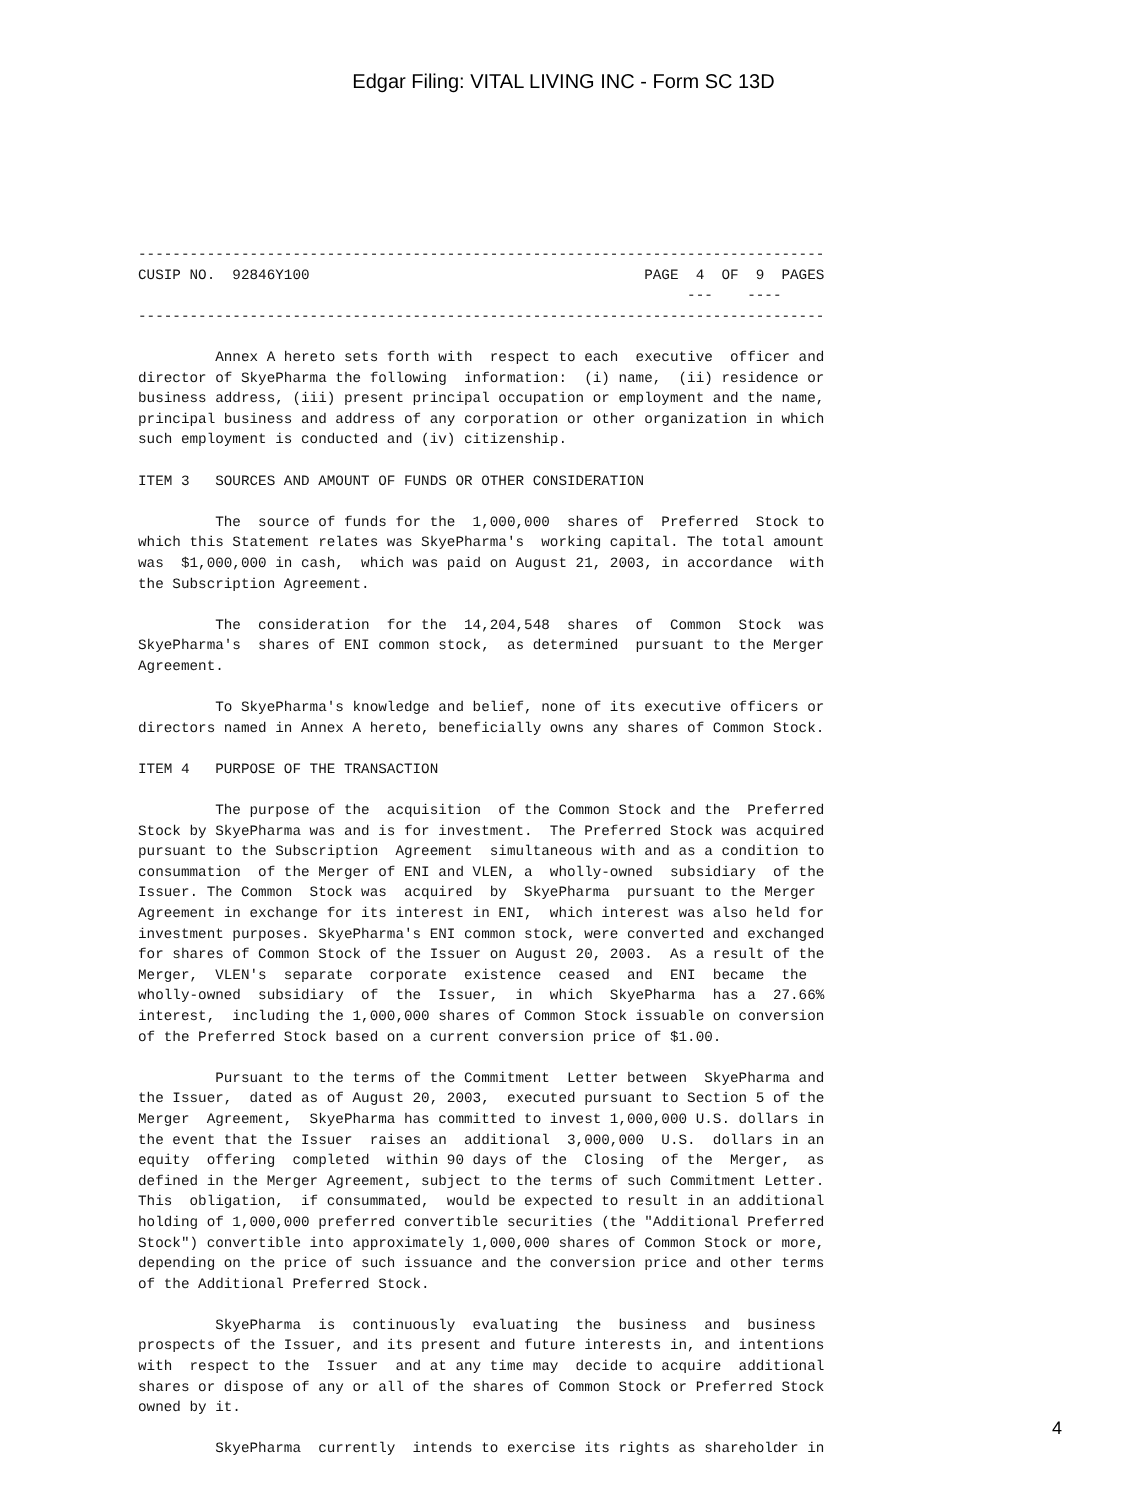Edgar Filing: VITAL LIVING INC - Form SC 13D
--------------------------------------------------------------------------------
CUSIP NO.  92846Y100                                       PAGE  4  OF  9  PAGES
                                                                ---    ----
--------------------------------------------------------------------------------

         Annex A hereto sets forth with  respect to each  executive  officer and
director of SkyePharma the following  information:  (i) name,  (ii) residence or
business address, (iii) present principal occupation or employment and the name,
principal business and address of any corporation or other organization in which
such employment is conducted and (iv) citizenship.

ITEM 3   SOURCES AND AMOUNT OF FUNDS OR OTHER CONSIDERATION

         The  source of funds for the  1,000,000  shares of  Preferred  Stock to
which this Statement relates was SkyePharma's  working capital. The total amount
was  $1,000,000 in cash,  which was paid on August 21, 2003, in accordance  with
the Subscription Agreement.

         The  consideration  for the  14,204,548  shares  of  Common  Stock  was
SkyePharma's  shares of ENI common stock,  as determined  pursuant to the Merger
Agreement.

         To SkyePharma's knowledge and belief, none of its executive officers or
directors named in Annex A hereto, beneficially owns any shares of Common Stock.

ITEM 4   PURPOSE OF THE TRANSACTION

         The purpose of the  acquisition  of the Common Stock and the  Preferred
Stock by SkyePharma was and is for investment.  The Preferred Stock was acquired
pursuant to the Subscription  Agreement  simultaneous with and as a condition to
consummation  of the Merger of ENI and VLEN, a  wholly-owned  subsidiary  of the
Issuer. The Common  Stock was  acquired  by  SkyePharma  pursuant to the Merger
Agreement in exchange for its interest in ENI,  which interest was also held for
investment purposes. SkyePharma's ENI common stock, were converted and exchanged
for shares of Common Stock of the Issuer on August 20, 2003.  As a result of the
Merger,  VLEN's  separate  corporate  existence  ceased  and  ENI  became  the
wholly-owned  subsidiary  of  the  Issuer,  in  which  SkyePharma  has a  27.66%
interest,  including the 1,000,000 shares of Common Stock issuable on conversion
of the Preferred Stock based on a current conversion price of $1.00.

         Pursuant to the terms of the Commitment  Letter between  SkyePharma and
the Issuer,  dated as of August 20, 2003,  executed pursuant to Section 5 of the
Merger  Agreement,  SkyePharma has committed to invest 1,000,000 U.S. dollars in
the event that the Issuer  raises an  additional  3,000,000  U.S.  dollars in an
equity  offering  completed  within 90 days of the  Closing  of the  Merger,  as
defined in the Merger Agreement, subject to the terms of such Commitment Letter.
This  obligation,  if consummated,  would be expected to result in an additional
holding of 1,000,000 preferred convertible securities (the "Additional Preferred
Stock") convertible into approximately 1,000,000 shares of Common Stock or more,
depending on the price of such issuance and the conversion price and other terms
of the Additional Preferred Stock.

         SkyePharma  is  continuously  evaluating  the  business  and  business
prospects of the Issuer, and its present and future interests in, and intentions
with  respect to the  Issuer  and at any time may  decide to acquire  additional
shares or dispose of any or all of the shares of Common Stock or Preferred Stock
owned by it.

         SkyePharma  currently  intends to exercise its rights as shareholder in
4